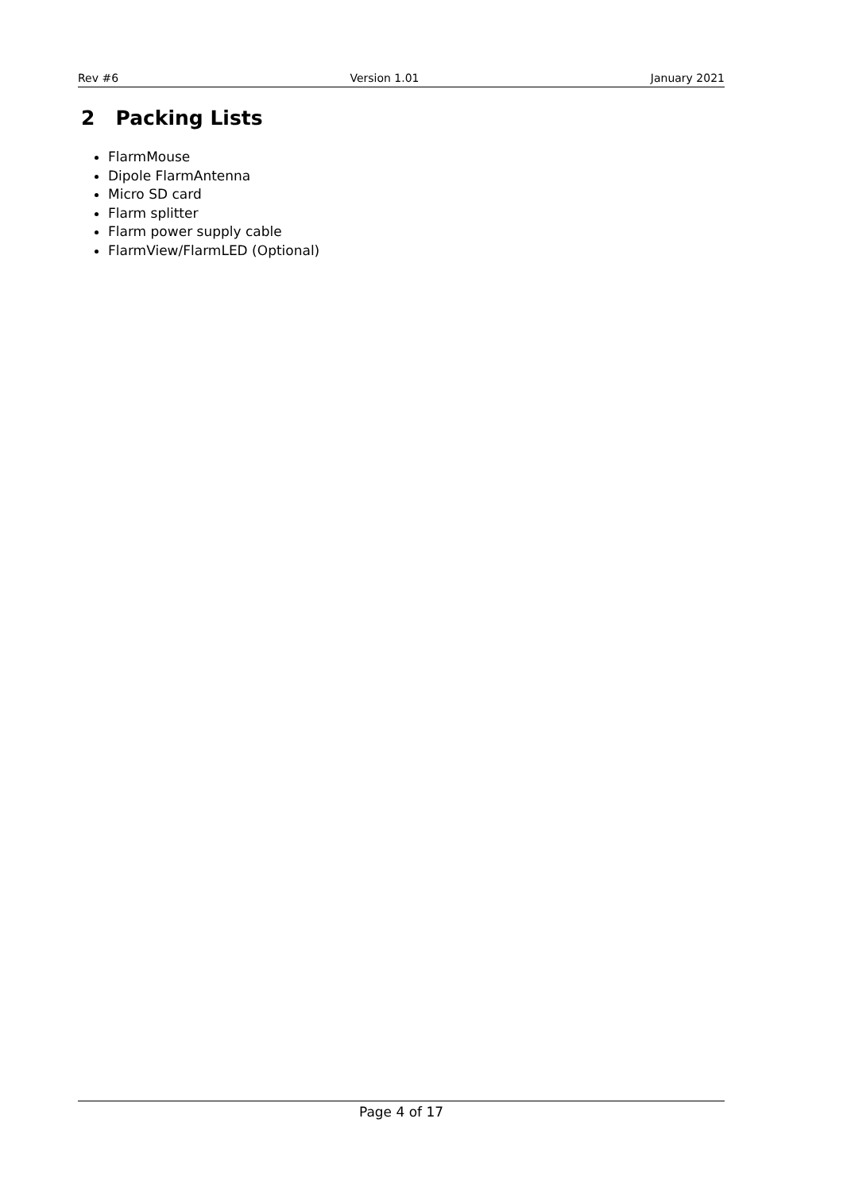Rev #6 Version 1.01 January 2021
2 Packing Lists
FlarmMouse
Dipole FlarmAntenna
Micro SD card
Flarm splitter
Flarm power supply cable
FlarmView/FlarmLED (Optional)
Page 4 of 17